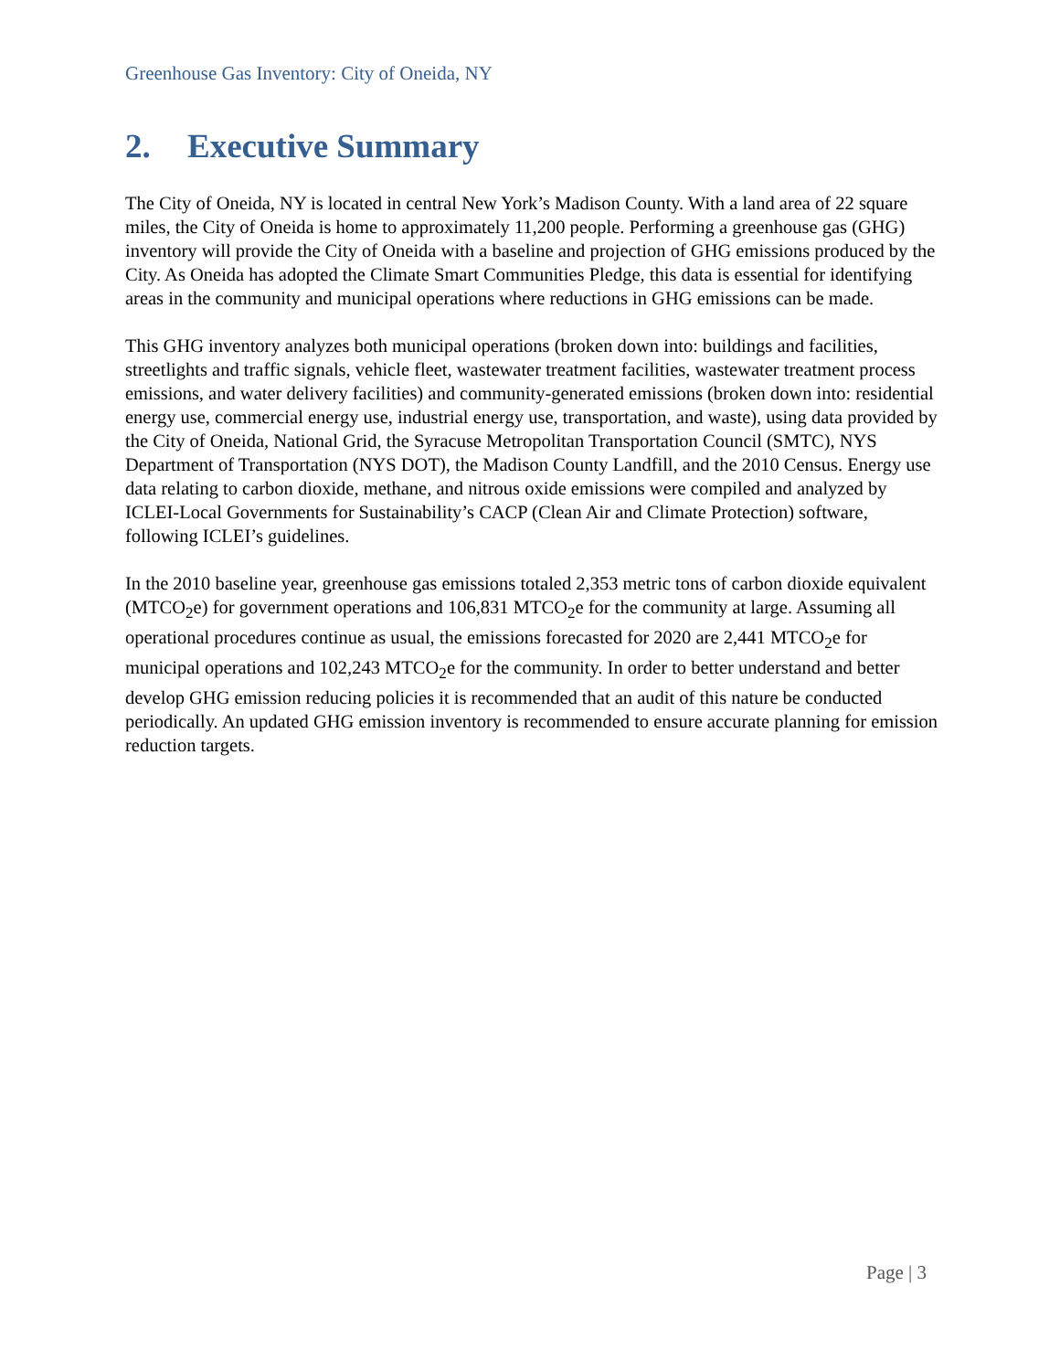Greenhouse Gas Inventory: City of Oneida, NY
2. Executive Summary
The City of Oneida, NY is located in central New York’s Madison County. With a land area of 22 square miles, the City of Oneida is home to approximately 11,200 people. Performing a greenhouse gas (GHG) inventory will provide the City of Oneida with a baseline and projection of GHG emissions produced by the City. As Oneida has adopted the Climate Smart Communities Pledge, this data is essential for identifying areas in the community and municipal operations where reductions in GHG emissions can be made.
This GHG inventory analyzes both municipal operations (broken down into: buildings and facilities, streetlights and traffic signals, vehicle fleet, wastewater treatment facilities, wastewater treatment process emissions, and water delivery facilities) and community-generated emissions (broken down into: residential energy use, commercial energy use, industrial energy use, transportation, and waste), using data provided by the City of Oneida, National Grid, the Syracuse Metropolitan Transportation Council (SMTC), NYS Department of Transportation (NYS DOT), the Madison County Landfill, and the 2010 Census. Energy use data relating to carbon dioxide, methane, and nitrous oxide emissions were compiled and analyzed by ICLEI-Local Governments for Sustainability’s CACP (Clean Air and Climate Protection) software, following ICLEI’s guidelines.
In the 2010 baseline year, greenhouse gas emissions totaled 2,353 metric tons of carbon dioxide equivalent (MTCO<sub>2</sub>e) for government operations and 106,831 MTCO<sub>2</sub>e for the community at large. Assuming all operational procedures continue as usual, the emissions forecasted for 2020 are 2,441 MTCO<sub>2</sub>e for municipal operations and 102,243 MTCO<sub>2</sub>e for the community. In order to better understand and better develop GHG emission reducing policies it is recommended that an audit of this nature be conducted periodically. An updated GHG emission inventory is recommended to ensure accurate planning for emission reduction targets.
Page | 3